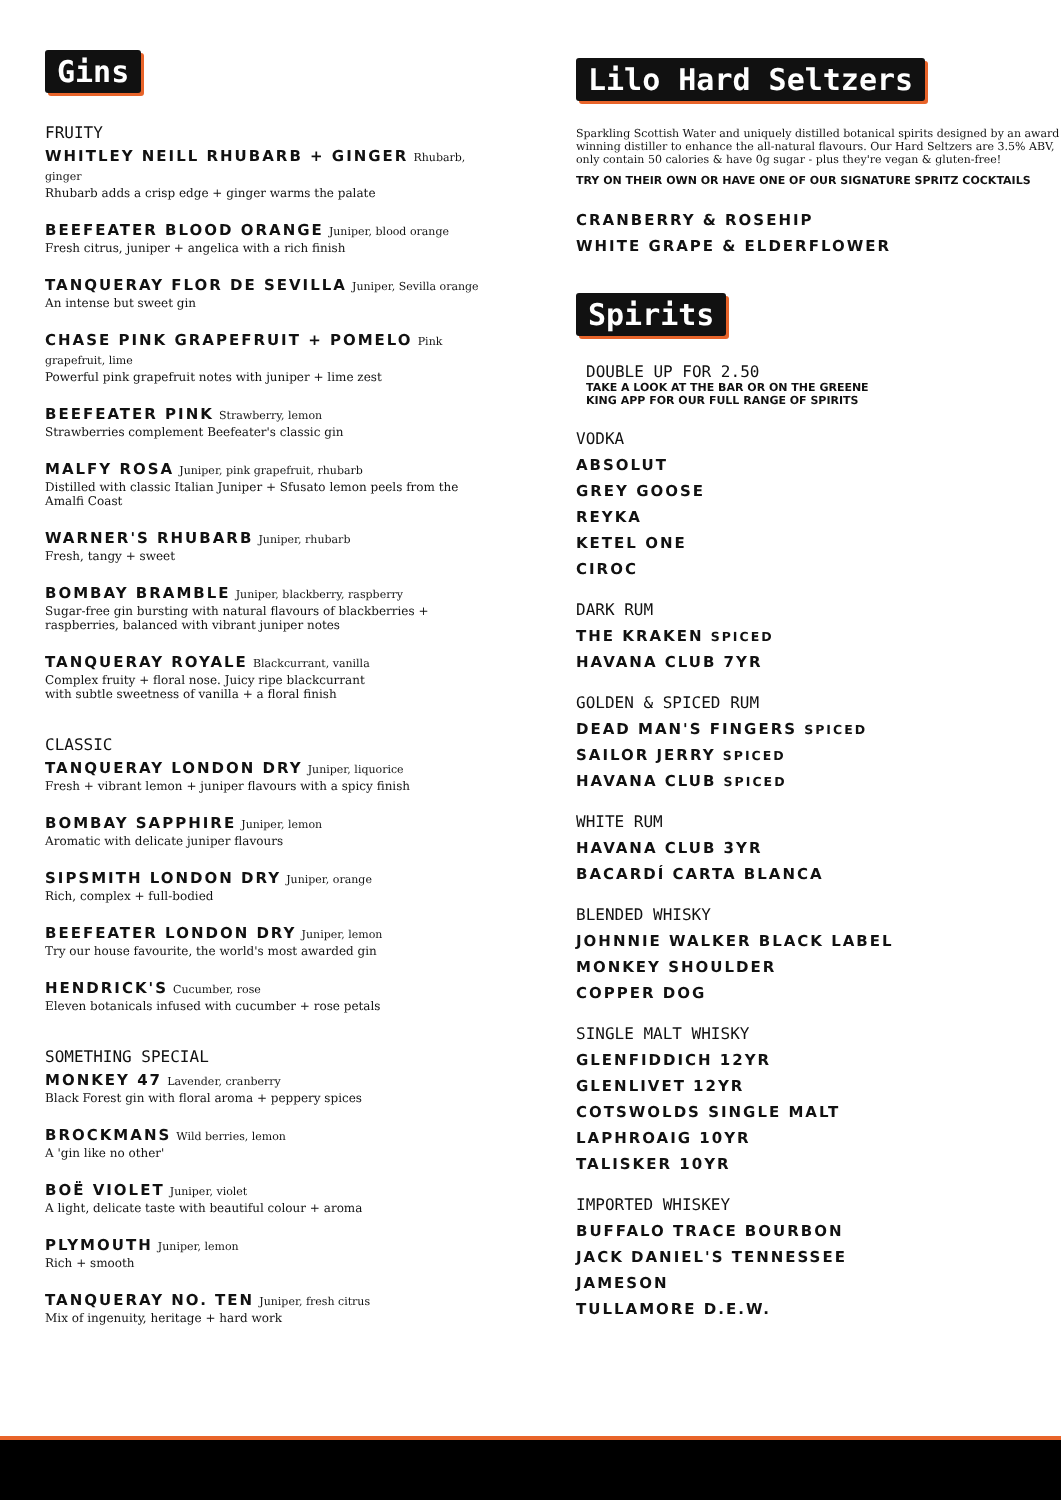Gins
FRUITY
WHITLEY NEILL RHUBARB + GINGER Rhubarb, ginger
Rhubarb adds a crisp edge + ginger warms the palate
BEEFEATER BLOOD ORANGE Juniper, blood orange
Fresh citrus, juniper + angelica with a rich finish
TANQUERAY FLOR DE SEVILLA Juniper, Sevilla orange
An intense but sweet gin
CHASE PINK GRAPEFRUIT + POMELO Pink grapefruit, lime
Powerful pink grapefruit notes with juniper + lime zest
BEEFEATER PINK Strawberry, lemon
Strawberries complement Beefeater's classic gin
MALFY ROSA Juniper, pink grapefruit, rhubarb
Distilled with classic Italian Juniper + Sfusato lemon peels from the Amalfi Coast
WARNER'S RHUBARB Juniper, rhubarb
Fresh, tangy + sweet
BOMBAY BRAMBLE Juniper, blackberry, raspberry
Sugar-free gin bursting with natural flavours of blackberries + raspberries, balanced with vibrant juniper notes
TANQUERAY ROYALE Blackcurrant, vanilla
Complex fruity + floral nose. Juicy ripe blackcurrant
with subtle sweetness of vanilla + a floral finish
CLASSIC
TANQUERAY LONDON DRY Juniper, liquorice
Fresh + vibrant lemon + juniper flavours with a spicy finish
BOMBAY SAPPHIRE Juniper, lemon
Aromatic with delicate juniper flavours
SIPSMITH LONDON DRY Juniper, orange
Rich, complex + full-bodied
BEEFEATER LONDON DRY Juniper, lemon
Try our house favourite, the world's most awarded gin
HENDRICK'S Cucumber, rose
Eleven botanicals infused with cucumber + rose petals
SOMETHING SPECIAL
MONKEY 47 Lavender, cranberry
Black Forest gin with floral aroma + peppery spices
BROCKMANS Wild berries, lemon
A 'gin like no other'
BOË VIOLET Juniper, violet
A light, delicate taste with beautiful colour + aroma
PLYMOUTH Juniper, lemon
Rich + smooth
TANQUERAY NO. TEN Juniper, fresh citrus
Mix of ingenuity, heritage + hard work
Lilo Hard Seltzers
Sparkling Scottish Water and uniquely distilled botanical spirits designed by an award winning distiller to enhance the all-natural flavours. Our Hard Seltzers are 3.5% ABV, only contain 50 calories & have 0g sugar - plus they're vegan & gluten-free!
TRY ON THEIR OWN OR HAVE ONE OF OUR SIGNATURE SPRITZ COCKTAILS
CRANBERRY & ROSEHIP
WHITE GRAPE & ELDERFLOWER
Spirits
DOUBLE UP FOR 2.50
TAKE A LOOK AT THE BAR OR ON THE GREENE
KING APP FOR OUR FULL RANGE OF SPIRITS
VODKA
ABSOLUT
GREY GOOSE
REYKA
KETEL ONE
CIROC
DARK RUM
THE KRAKEN SPICED
HAVANA CLUB 7YR
GOLDEN & SPICED RUM
DEAD MAN'S FINGERS SPICED
SAILOR JERRY SPICED
HAVANA CLUB SPICED
WHITE RUM
HAVANA CLUB 3YR
BACARDÍ CARTA BLANCA
BLENDED WHISKY
JOHNNIE WALKER BLACK LABEL
MONKEY SHOULDER
COPPER DOG
SINGLE MALT WHISKY
GLENFIDDICH 12YR
GLENLIVET 12YR
COTSWOLDS SINGLE MALT
LAPHROAIG 10YR
TALISKER 10YR
IMPORTED WHISKEY
BUFFALO TRACE BOURBON
JACK DANIEL'S TENNESSEE
JAMESON
TULLAMORE D.E.W.